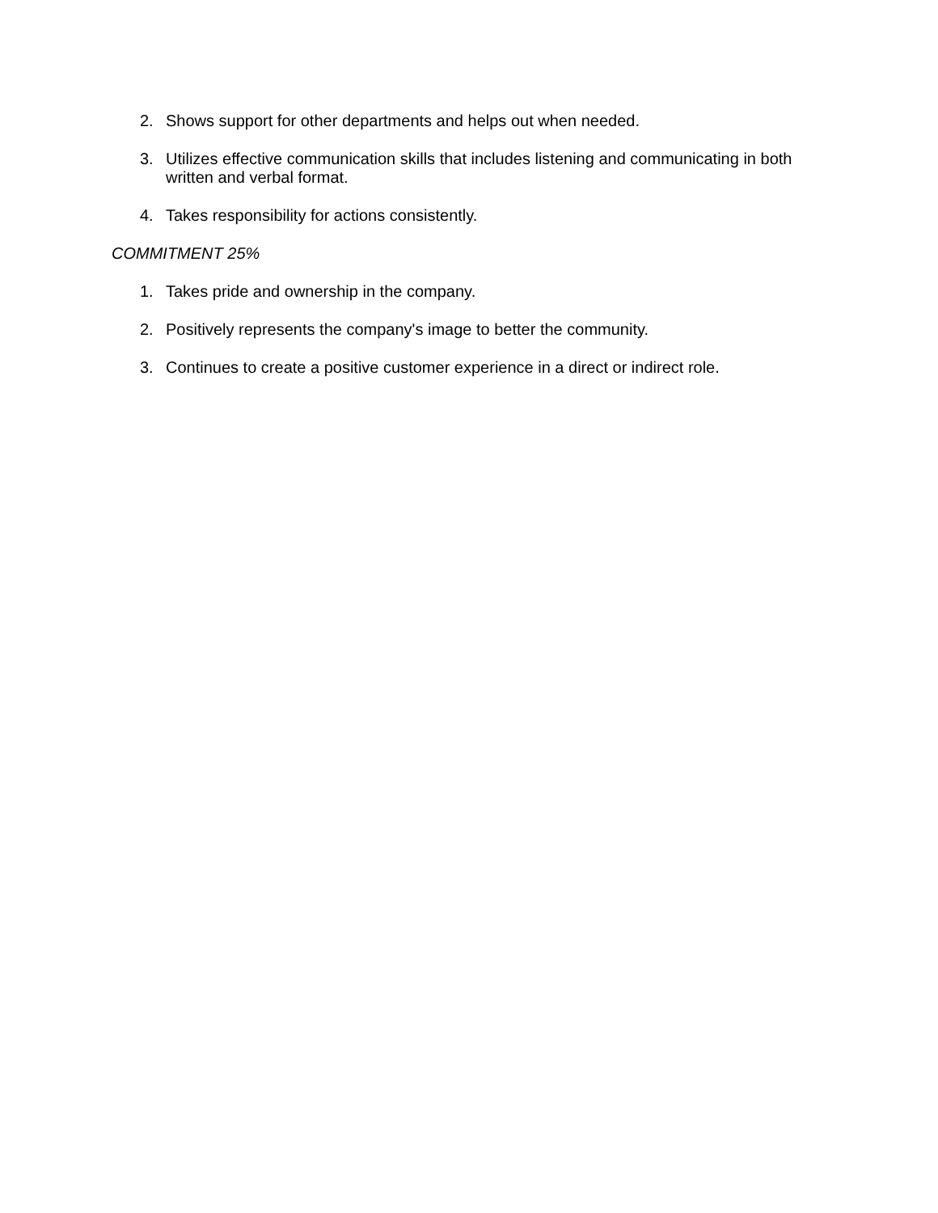2. Shows support for other departments and helps out when needed.
3. Utilizes effective communication skills that includes listening and communicating in both written and verbal format.
4. Takes responsibility for actions consistently.
COMMITMENT 25%
1. Takes pride and ownership in the company.
2. Positively represents the company's image to better the community.
3. Continues to create a positive customer experience in a direct or indirect role.